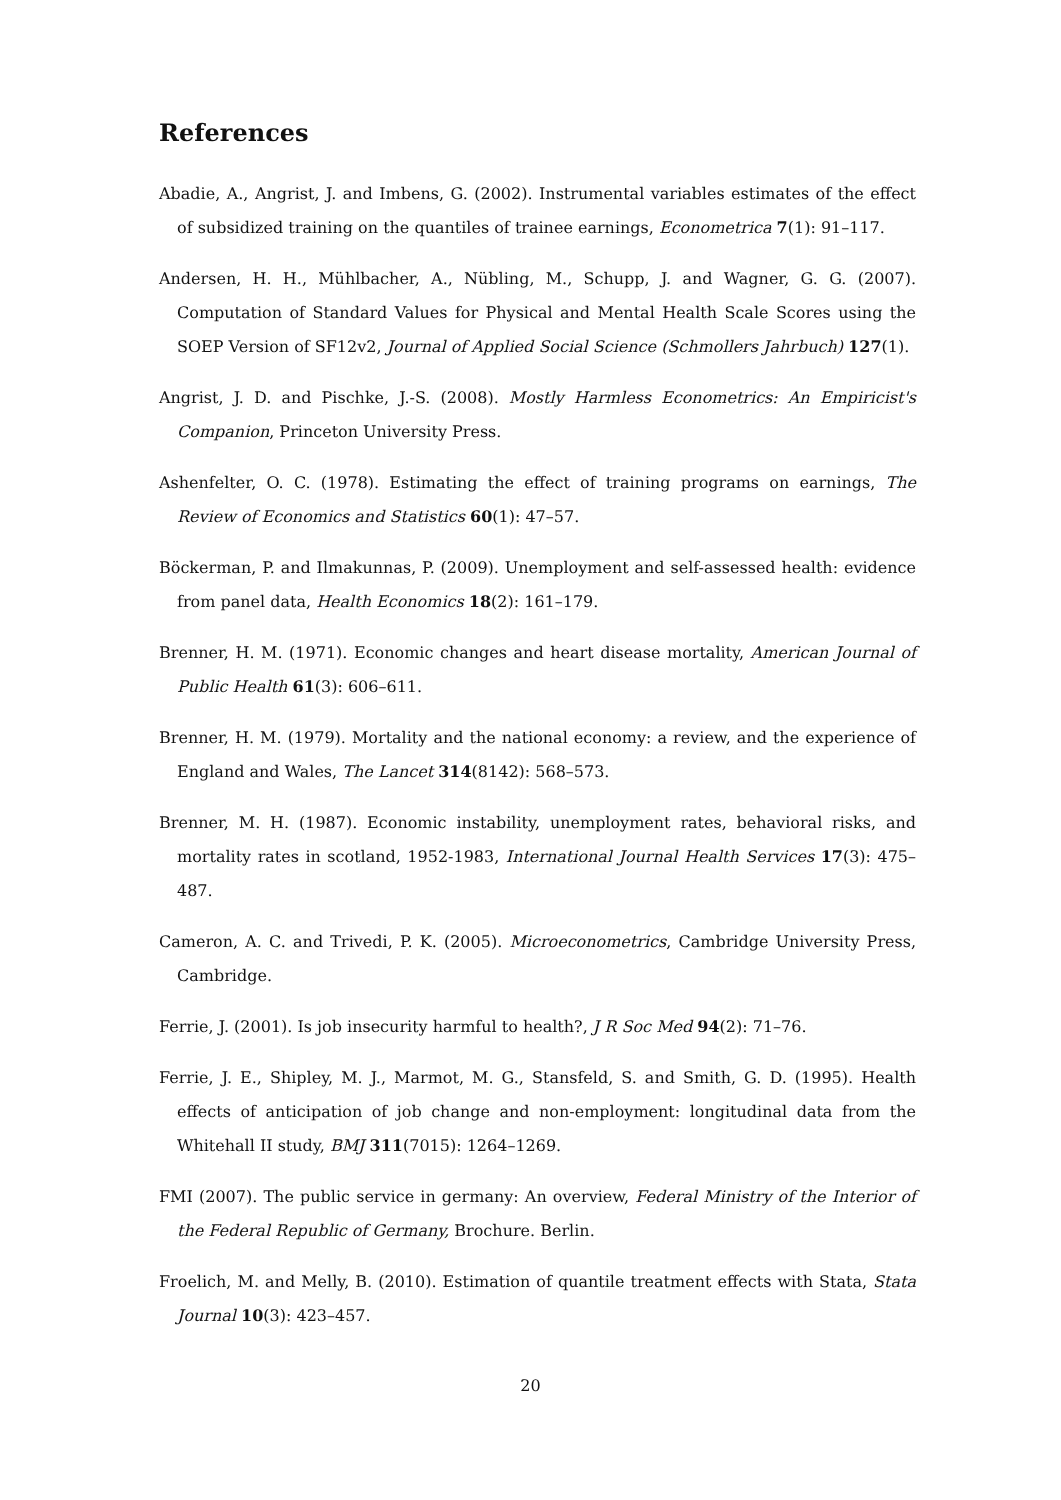References
Abadie, A., Angrist, J. and Imbens, G. (2002). Instrumental variables estimates of the effect of subsidized training on the quantiles of trainee earnings, Econometrica 7(1): 91–117.
Andersen, H. H., Mühlbacher, A., Nübling, M., Schupp, J. and Wagner, G. G. (2007). Computation of Standard Values for Physical and Mental Health Scale Scores using the SOEP Version of SF12v2, Journal of Applied Social Science (Schmollers Jahrbuch) 127(1).
Angrist, J. D. and Pischke, J.-S. (2008). Mostly Harmless Econometrics: An Empiricist's Companion, Princeton University Press.
Ashenfelter, O. C. (1978). Estimating the effect of training programs on earnings, The Review of Economics and Statistics 60(1): 47–57.
Böckerman, P. and Ilmakunnas, P. (2009). Unemployment and self-assessed health: evidence from panel data, Health Economics 18(2): 161–179.
Brenner, H. M. (1971). Economic changes and heart disease mortality, American Journal of Public Health 61(3): 606–611.
Brenner, H. M. (1979). Mortality and the national economy: a review, and the experience of England and Wales, The Lancet 314(8142): 568–573.
Brenner, M. H. (1987). Economic instability, unemployment rates, behavioral risks, and mortality rates in scotland, 1952-1983, International Journal Health Services 17(3): 475–487.
Cameron, A. C. and Trivedi, P. K. (2005). Microeconometrics, Cambridge University Press, Cambridge.
Ferrie, J. (2001). Is job insecurity harmful to health?, J R Soc Med 94(2): 71–76.
Ferrie, J. E., Shipley, M. J., Marmot, M. G., Stansfeld, S. and Smith, G. D. (1995). Health effects of anticipation of job change and non-employment: longitudinal data from the Whitehall II study, BMJ 311(7015): 1264–1269.
FMI (2007). The public service in germany: An overview, Federal Ministry of the Interior of the Federal Republic of Germany, Brochure. Berlin.
Froelich, M. and Melly, B. (2010). Estimation of quantile treatment effects with Stata, Stata Journal 10(3): 423–457.
20